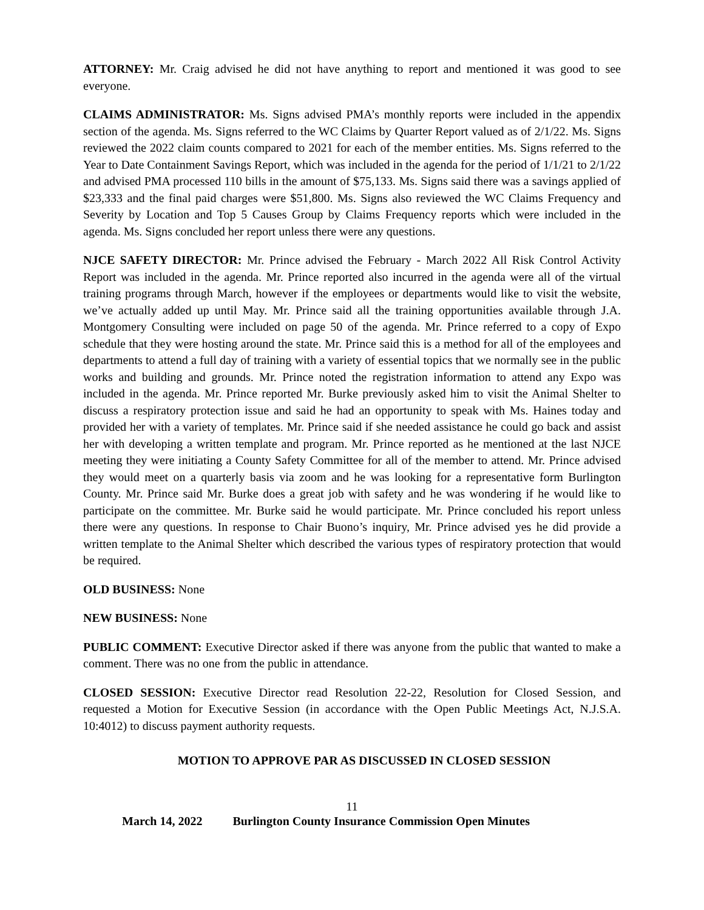ATTORNEY: Mr. Craig advised he did not have anything to report and mentioned it was good to see everyone.
CLAIMS ADMINISTRATOR: Ms. Signs advised PMA’s monthly reports were included in the appendix section of the agenda. Ms. Signs referred to the WC Claims by Quarter Report valued as of 2/1/22. Ms. Signs reviewed the 2022 claim counts compared to 2021 for each of the member entities. Ms. Signs referred to the Year to Date Containment Savings Report, which was included in the agenda for the period of 1/1/21 to 2/1/22 and advised PMA processed 110 bills in the amount of $75,133. Ms. Signs said there was a savings applied of $23,333 and the final paid charges were $51,800. Ms. Signs also reviewed the WC Claims Frequency and Severity by Location and Top 5 Causes Group by Claims Frequency reports which were included in the agenda. Ms. Signs concluded her report unless there were any questions.
NJCE SAFETY DIRECTOR: Mr. Prince advised the February - March 2022 All Risk Control Activity Report was included in the agenda. Mr. Prince reported also incurred in the agenda were all of the virtual training programs through March, however if the employees or departments would like to visit the website, we’ve actually added up until May. Mr. Prince said all the training opportunities available through J.A. Montgomery Consulting were included on page 50 of the agenda. Mr. Prince referred to a copy of Expo schedule that they were hosting around the state. Mr. Prince said this is a method for all of the employees and departments to attend a full day of training with a variety of essential topics that we normally see in the public works and building and grounds. Mr. Prince noted the registration information to attend any Expo was included in the agenda. Mr. Prince reported Mr. Burke previously asked him to visit the Animal Shelter to discuss a respiratory protection issue and said he had an opportunity to speak with Ms. Haines today and provided her with a variety of templates. Mr. Prince said if she needed assistance he could go back and assist her with developing a written template and program. Mr. Prince reported as he mentioned at the last NJCE meeting they were initiating a County Safety Committee for all of the member to attend. Mr. Prince advised they would meet on a quarterly basis via zoom and he was looking for a representative form Burlington County. Mr. Prince said Mr. Burke does a great job with safety and he was wondering if he would like to participate on the committee. Mr. Burke said he would participate. Mr. Prince concluded his report unless there were any questions. In response to Chair Buono’s inquiry, Mr. Prince advised yes he did provide a written template to the Animal Shelter which described the various types of respiratory protection that would be required.
OLD BUSINESS: None
NEW BUSINESS: None
PUBLIC COMMENT: Executive Director asked if there was anyone from the public that wanted to make a comment. There was no one from the public in attendance.
CLOSED SESSION: Executive Director read Resolution 22-22, Resolution for Closed Session, and requested a Motion for Executive Session (in accordance with the Open Public Meetings Act, N.J.S.A. 10:4012) to discuss payment authority requests.
MOTION TO APPROVE PAR AS DISCUSSED IN CLOSED SESSION
11
March 14, 2022 Burlington County Insurance Commission Open Minutes